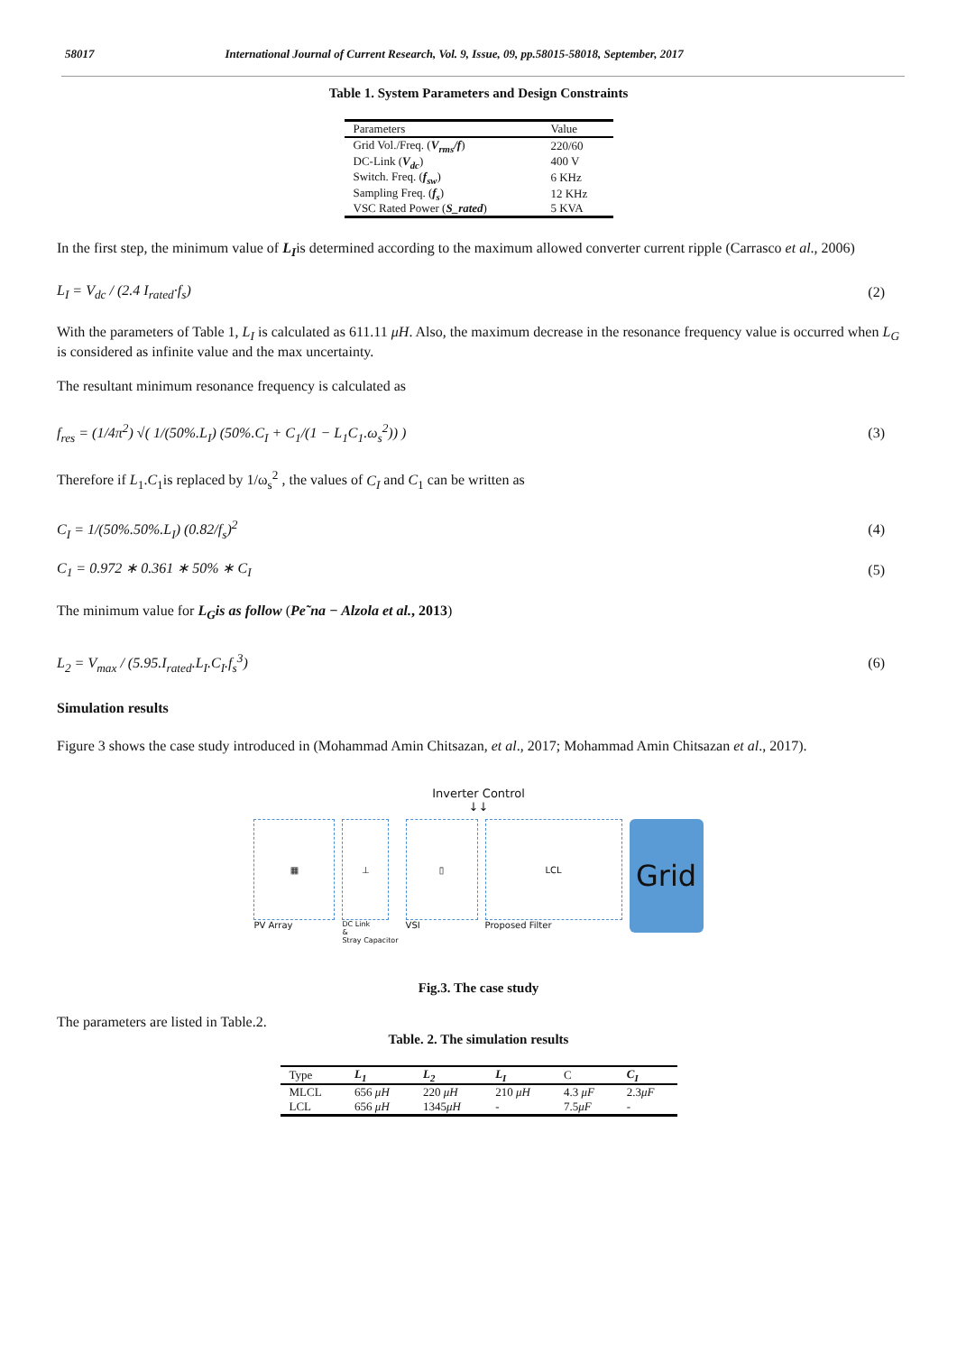58017 International Journal of Current Research, Vol. 9, Issue, 09, pp.58015-58018, September, 2017
Table 1. System Parameters and Design Constraints
| Parameters | Value |
| --- | --- |
| Grid Vol./Freq. ( V<sub>rms</sub>/f ) | 220/60 |
| DC-Link ( V<sub>dc</sub> ) | 400 V |
| Switch. Freq. ( f<sub>sw</sub> ) | 6 KHz |
| Sampling Freq. ( f<sub>s</sub> ) | 12 KHz |
| VSC Rated Power ( S_rated ) | 5 KVA |
In the first step, the minimum value of L<sub>I</sub>is determined according to the maximum allowed converter current ripple (Carrasco et al., 2006)
L<sub>I</sub> = V<sub>dc</sub> / (2.4 I<sub>rated</sub>·f<sub>s</sub>) (2)
With the parameters of Table 1, L<sub>I</sub> is calculated as 611.11 μH. Also, the maximum decrease in the resonance frequency value is occurred when L<sub>G</sub> is considered as infinite value and the max uncertainty.
The resultant minimum resonance frequency is calculated as
f<sub>res</sub> = (1/4π<sup>2</sup>) √( 1/(50%.L<sub>I</sub>) (50%.C<sub>I</sub> + C<sub>1</sub>/(1 − L<sub>1</sub>C<sub>1</sub>.ω<sub>s</sub><sup>2</sup>)) ) (3)
Therefore if L<sub>1</sub>.C<sub>1</sub>is replaced by 1/ω<sub>s</sub><sup>2</sup> , the values of C<sub>I</sub> and C<sub>1</sub> can be written as
C<sub>I</sub> = 1/(50%.50%.L<sub>I</sub>) (0.82/f<sub>s</sub>)<sup>2</sup> (4)
C<sub>1</sub> = 0.972 ∗ 0.361 ∗ 50% ∗ C<sub>I</sub> (5)
The minimum value for L<sub>G</sub>is as follow (Pe˜na − Alzola et al., 2013)
L<sub>2</sub> = V<sub>max</sub> / (5.95.I<sub>rated</sub>.L<sub>I</sub>.C<sub>I</sub>.f<sub>s</sub><sup>3</sup>) (6)
Simulation results
Figure 3 shows the case study introduced in (Mohammad Amin Chitsazan, et al., 2017; Mohammad Amin Chitsazan et al., 2017).
Inverter Control
↓↓
▦
PV Array
⊥
DC Link
&
Stray Capacitor
▯
VSI
LCL
Proposed Filter
Grid
Fig.3. The case study
The parameters are listed in Table.2.
Table. 2. The simulation results
| Type | L<sub>1</sub> | L<sub>2</sub> | L<sub>I</sub> | C | C<sub>I</sub> |
| --- | --- | --- | --- | --- | --- |
| MLCL | 656 μH | 220 μH | 210 μH | 4.3 μF | 2.3 μF |
| LCL | 656 μH | 1345 μH | - | 7.5 μF | - |